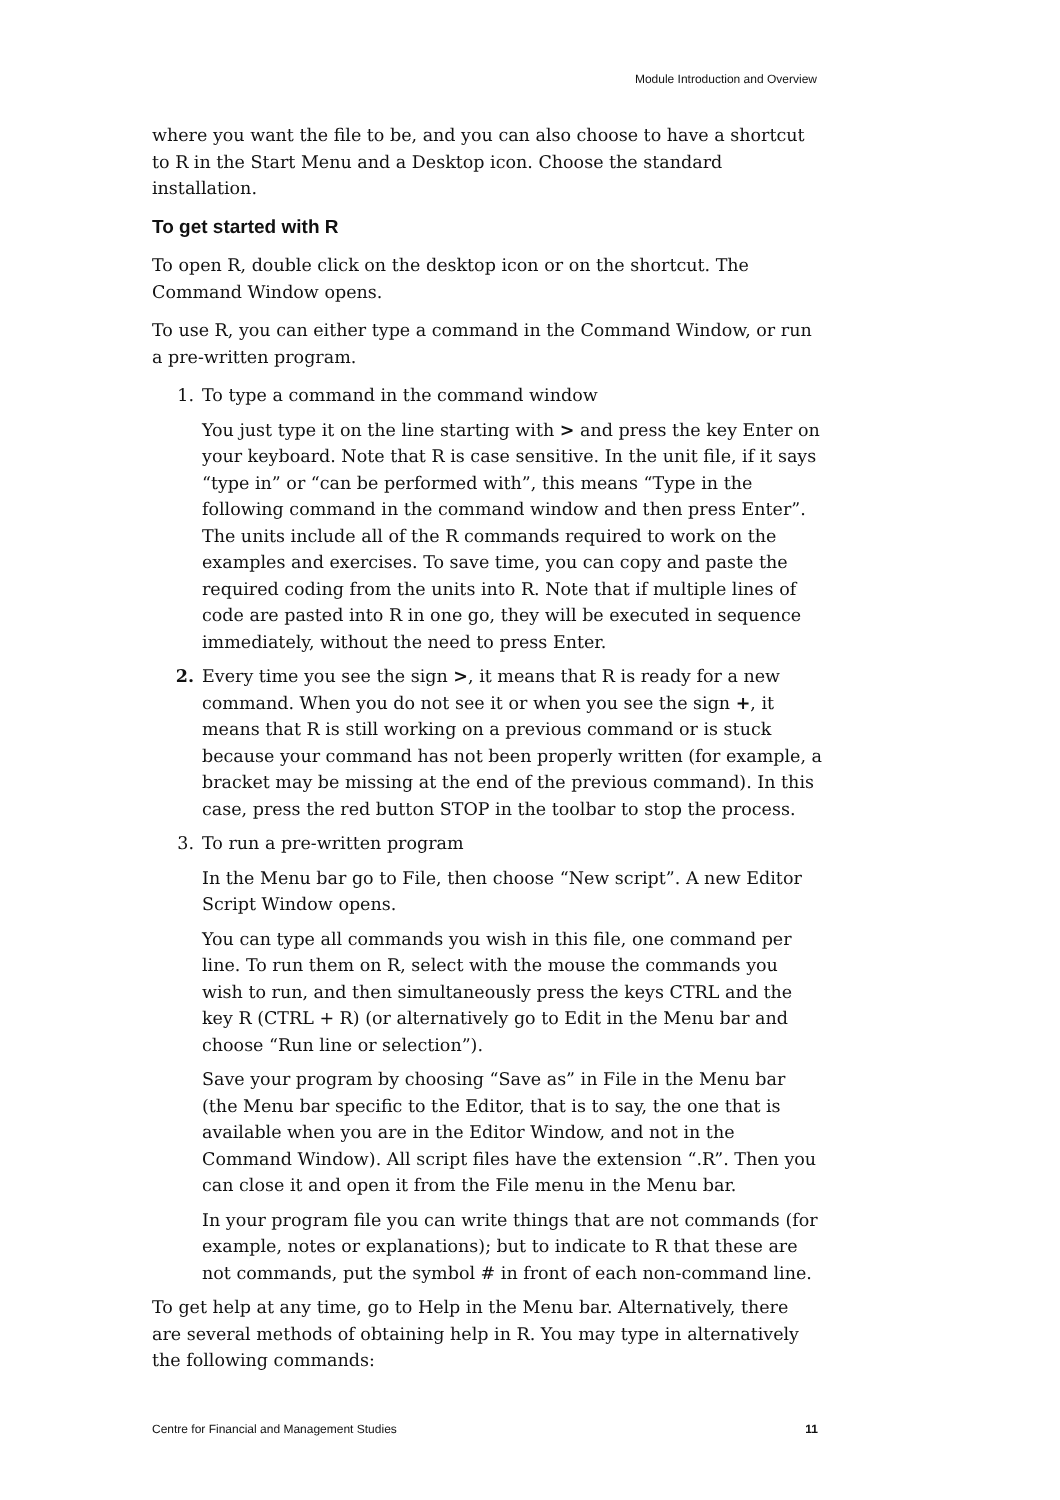Module Introduction and Overview
where you want the file to be, and you can also choose to have a shortcut to R in the Start Menu and a Desktop icon. Choose the standard installation.
To get started with R
To open R, double click on the desktop icon or on the shortcut. The Command Window opens.
To use R, you can either type a command in the Command Window, or run a pre-written program.
1. To type a command in the command window
You just type it on the line starting with > and press the key Enter on your keyboard. Note that R is case sensitive. In the unit file, if it says “type in” or “can be performed with”, this means “Type in the following command in the command window and then press Enter”.
The units include all of the R commands required to work on the examples and exercises. To save time, you can copy and paste the required coding from the units into R. Note that if multiple lines of code are pasted into R in one go, they will be executed in sequence immediately, without the need to press Enter.
2. Every time you see the sign >, it means that R is ready for a new command. When you do not see it or when you see the sign +, it means that R is still working on a previous command or is stuck because your command has not been properly written (for example, a bracket may be missing at the end of the previous command). In this case, press the red button STOP in the toolbar to stop the process.
3. To run a pre-written program
In the Menu bar go to File, then choose “New script”. A new Editor Script Window opens.
You can type all commands you wish in this file, one command per line. To run them on R, select with the mouse the commands you wish to run, and then simultaneously press the keys CTRL and the key R (CTRL + R) (or alternatively go to Edit in the Menu bar and choose “Run line or selection”).
Save your program by choosing “Save as” in File in the Menu bar (the Menu bar specific to the Editor, that is to say, the one that is available when you are in the Editor Window, and not in the Command Window). All script files have the extension “.R”. Then you can close it and open it from the File menu in the Menu bar.
In your program file you can write things that are not commands (for example, notes or explanations); but to indicate to R that these are not commands, put the symbol # in front of each non-command line.
To get help at any time, go to Help in the Menu bar. Alternatively, there are several methods of obtaining help in R. You may type in alternatively the following commands:
Centre for Financial and Management Studies 11